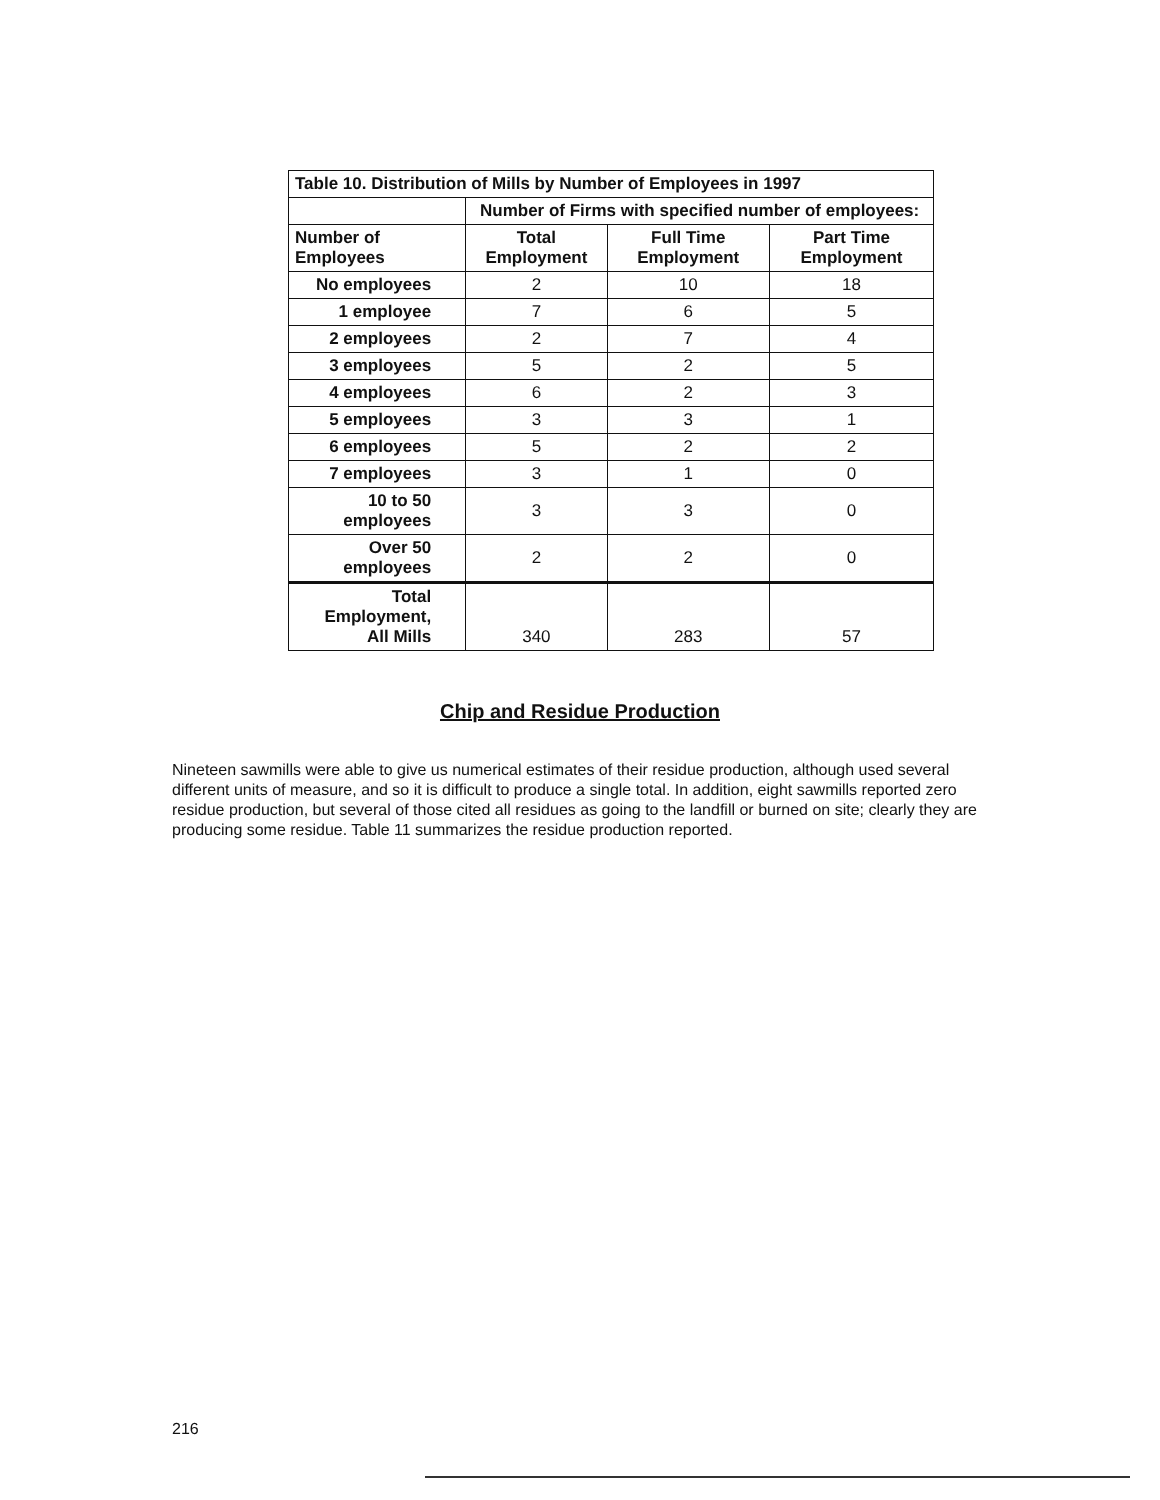| Table 10. Distribution of Mills by Number of Employees in 1997 | | | |
| --- | --- | --- | --- |
| | Number of Firms with specified number of employees: | | |
| Number of Employees | Total Employment | Full Time Employment | Part Time Employment |
| No employees | 2 | 10 | 18 |
| 1 employee | 7 | 6 | 5 |
| 2 employees | 2 | 7 | 4 |
| 3 employees | 5 | 2 | 5 |
| 4 employees | 6 | 2 | 3 |
| 5 employees | 3 | 3 | 1 |
| 6 employees | 5 | 2 | 2 |
| 7 employees | 3 | 1 | 0 |
| 10 to 50 employees | 3 | 3 | 0 |
| Over 50 employees | 2 | 2 | 0 |
| Total Employment, All Mills | 340 | 283 | 57 |
Chip and Residue Production
Nineteen sawmills were able to give us numerical estimates of their residue production, although used several different units of measure, and so it is difficult to produce a single total. In addition, eight sawmills reported zero residue production, but several of those cited all residues as going to the landfill or burned on site; clearly they are producing some residue. Table 11 summarizes the residue production reported.
216